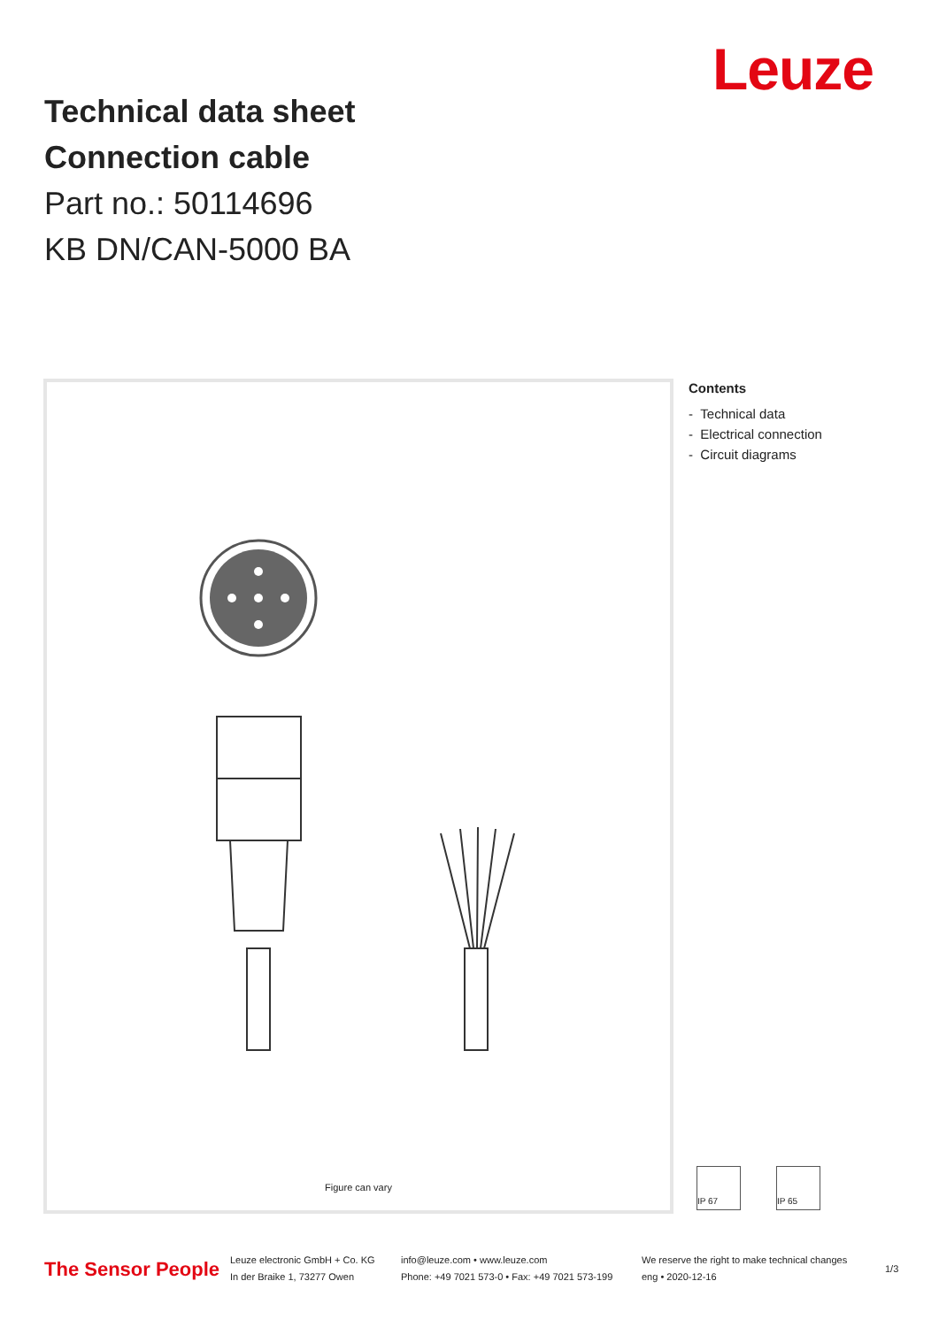Technical data sheet
Connection cable
Part no.: 50114696
KB DN/CAN-5000 BA
Leuze
Figure can vary
Contents
- Technical data
- Electrical connection
- Circuit diagrams
IP 67
IP 65
The Sensor People
Leuze electronic GmbH + Co. KG
In der Braike 1, 73277 Owen
info@leuze.com • www.leuze.com
Phone: +49 7021 573-0 • Fax: +49 7021 573-199
We reserve the right to make technical changes
eng • 2020-12-16
1/3